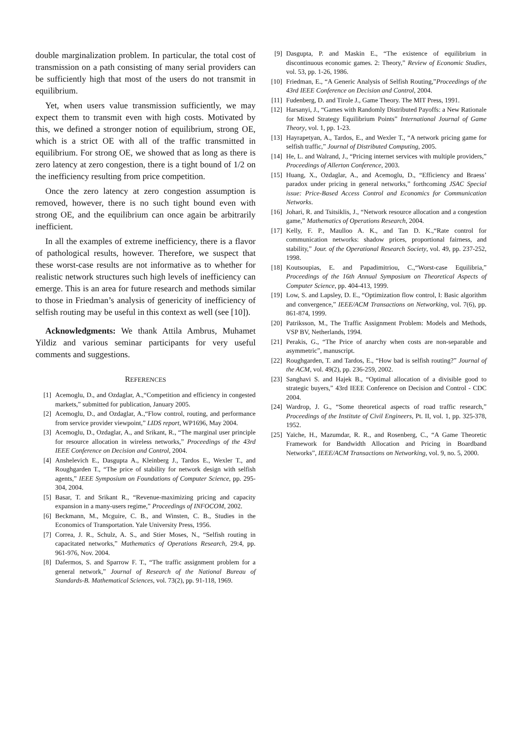double marginalization problem. In particular, the total cost of transmission on a path consisting of many serial providers can be sufficiently high that most of the users do not transmit in equilibrium.
Yet, when users value transmission sufficiently, we may expect them to transmit even with high costs. Motivated by this, we defined a stronger notion of equilibrium, strong OE, which is a strict OE with all of the traffic transmitted in equilibrium. For strong OE, we showed that as long as there is zero latency at zero congestion, there is a tight bound of 1/2 on the inefficiency resulting from price competition.
Once the zero latency at zero congestion assumption is removed, however, there is no such tight bound even with strong OE, and the equilibrium can once again be arbitrarily inefficient.
In all the examples of extreme inefficiency, there is a flavor of pathological results, however. Therefore, we suspect that these worst-case results are not informative as to whether for realistic network structures such high levels of inefficiency can emerge. This is an area for future research and methods similar to those in Friedman’s analysis of genericity of inefficiency of selfish routing may be useful in this context as well (see [10]).
Acknowledgments: We thank Attila Ambrus, Muhamet Yildiz and various seminar participants for very useful comments and suggestions.
REFERENCES
[1] Acemoglu, D., and Ozdaglar, A.,“Competition and efficiency in congested markets,” submitted for publication, January 2005.
[2] Acemoglu, D., and Ozdaglar, A.,“Flow control, routing, and performance from service provider viewpoint,” LIDS report, WP1696, May 2004.
[3] Acemoglu, D., Ozdaglar, A., and Srikant, R., “The marginal user principle for resource allocation in wireless networks,” Proceedings of the 43rd IEEE Conference on Decision and Control, 2004.
[4] Anshelevich E., Dasgupta A., Kleinberg J., Tardos E., Wexler T., and Roughgarden T., “The price of stability for network design with selfish agents,” IEEE Symposium on Foundations of Computer Science, pp. 295-304, 2004.
[5] Basar, T. and Srikant R., “Revenue-maximizing pricing and capacity expansion in a many-users regime,” Proceedings of INFOCOM, 2002.
[6] Beckmann, M., Mcguire, C. B., and Winsten, C. B., Studies in the Economics of Transportation. Yale University Press, 1956.
[7] Correa, J. R., Schulz, A. S., and Stier Moses, N., “Selfish routing in capacitated networks,” Mathematics of Operations Research, 29:4, pp. 961-976, Nov. 2004.
[8] Dafermos, S. and Sparrow F. T., “The traffic assignment problem for a general network,” Journal of Research of the National Bureau of Standards-B. Mathematical Sciences, vol. 73(2), pp. 91-118, 1969.
[9] Dasgupta, P. and Maskin E., “The existence of equilibrium in discontinuous economic games. 2: Theory,” Review of Economic Studies, vol. 53, pp. 1-26, 1986.
[10] Friedman, E., “A Generic Analysis of Selfish Routing,”Proceedings of the 43rd IEEE Conference on Decision and Control, 2004.
[11] Fudenberg, D. and Tirole J., Game Theory. The MIT Press, 1991.
[12] Harsanyi, J., “Games with Randomly Distributed Payoffs: a New Rationale for Mixed Strategy Equilibrium Points” International Journal of Game Theory, vol. 1, pp. 1-23.
[13] Hayrapetyan, A., Tardos, E., and Wexler T., “A network pricing game for selfish traffic,” Journal of Distributed Computing, 2005.
[14] He, L. and Walrand, J., “Pricing internet services with multiple providers,” Proceedings of Allerton Conference, 2003.
[15] Huang, X., Ozdaglar, A., and Acemoglu, D., “Efficiency and Braess’ paradox under pricing in general networks,” forthcoming JSAC Special issue: Price-Based Access Control and Economics for Communication Networks.
[16] Johari, R. and Tsitsiklis, J., “Network resource allocation and a congestion game,” Mathematics of Operations Research, 2004.
[17] Kelly, F. P., Maulloo A. K., and Tan D. K.,“Rate control for communication networks: shadow prices, proportional fairness, and stability,” Jour. of the Operational Research Society, vol. 49, pp. 237-252, 1998.
[18] Koutsoupias, E. and Papadimitriou, C.,“Worst-case Equilibria,” Proceedings of the 16th Annual Symposium on Theoretical Aspects of Computer Science, pp. 404-413, 1999.
[19] Low, S. and Lapsley, D. E., “Optimization flow control, I: Basic algorithm and convergence,” IEEE/ACM Transactions on Networking, vol. 7(6), pp. 861-874, 1999.
[20] Patriksson, M., The Traffic Assignment Problem: Models and Methods, VSP BV, Netherlands, 1994.
[21] Perakis, G., “The Price of anarchy when costs are non-separable and asymmetric”, manuscript.
[22] Roughgarden, T. and Tardos, E., “How bad is selfish routing?” Journal of the ACM, vol. 49(2), pp. 236-259, 2002.
[23] Sanghavi S. and Hajek B., “Optimal allocation of a divisible good to strategic buyers,” 43rd IEEE Conference on Decision and Control - CDC 2004.
[24] Wardrop, J. G., “Some theoretical aspects of road traffic research,” Proceedings of the Institute of Civil Engineers, Pt. II, vol. 1, pp. 325-378, 1952.
[25] Yaïche, H., Mazumdar, R. R., and Rosenberg, C., “A Game Theoretic Framework for Bandwidth Allocation and Pricing in Boardband Networks”, IEEE/ACM Transactions on Networking, vol. 9, no. 5, 2000.